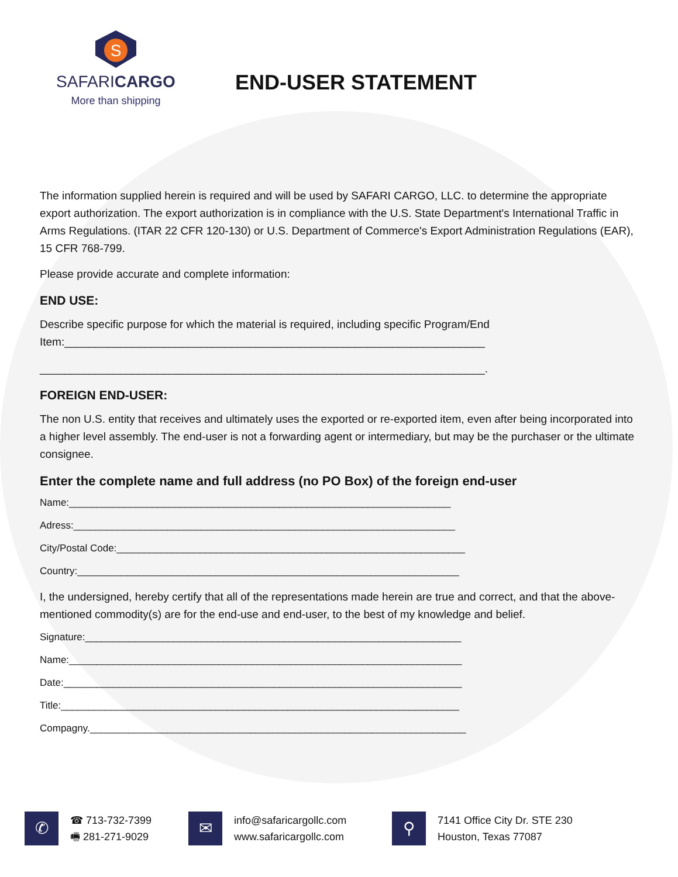S
SAFARICARGO
More than shipping
END-USER STATEMENT
The information supplied herein is required and will be used by SAFARI CARGO, LLC. to determine the appropriate export authorization. The export authorization is in compliance with the U.S. State Department's International Traffic in Arms Regulations. (ITAR 22 CFR 120-130) or U.S. Department of Commerce's Export Administration Regulations (EAR), 15 CFR 768-799.
Please provide accurate and complete information:
END USE:
Describe specific purpose for which the material is required, including specific Program/End Item:____________________________________________________________________
________________________________________________________________________.
FOREIGN END-USER:
The non U.S. entity that receives and ultimately uses the exported or re-exported item, even after being incorporated into a higher level assembly. The end-user is not a forwarding agent or intermediary, but may be the purchaser or the ultimate consignee.
Enter the complete name and full address (no PO Box) of the foreign end-user
Name:_____________________________________________________________________
Adress:_____________________________________________________________________
City/Postal Code:_______________________________________________________________
Country:_____________________________________________________________________
I, the undersigned, hereby certify that all of the representations made herein are true and correct, and that the above-mentioned commodity(s) are for the end-use and end-user, to the best of my knowledge and belief.
Signature:____________________________________________________________________
Name:_______________________________________________________________________
Date:________________________________________________________________________
Title:________________________________________________________________________
Compagny.____________________________________________________________________
✆
☎ 713-732-7399
🖷 281-271-9029
✉
info@safaricargollc.com
www.safaricargollc.com
⚲
7141 Office City Dr. STE 230
Houston, Texas 77087